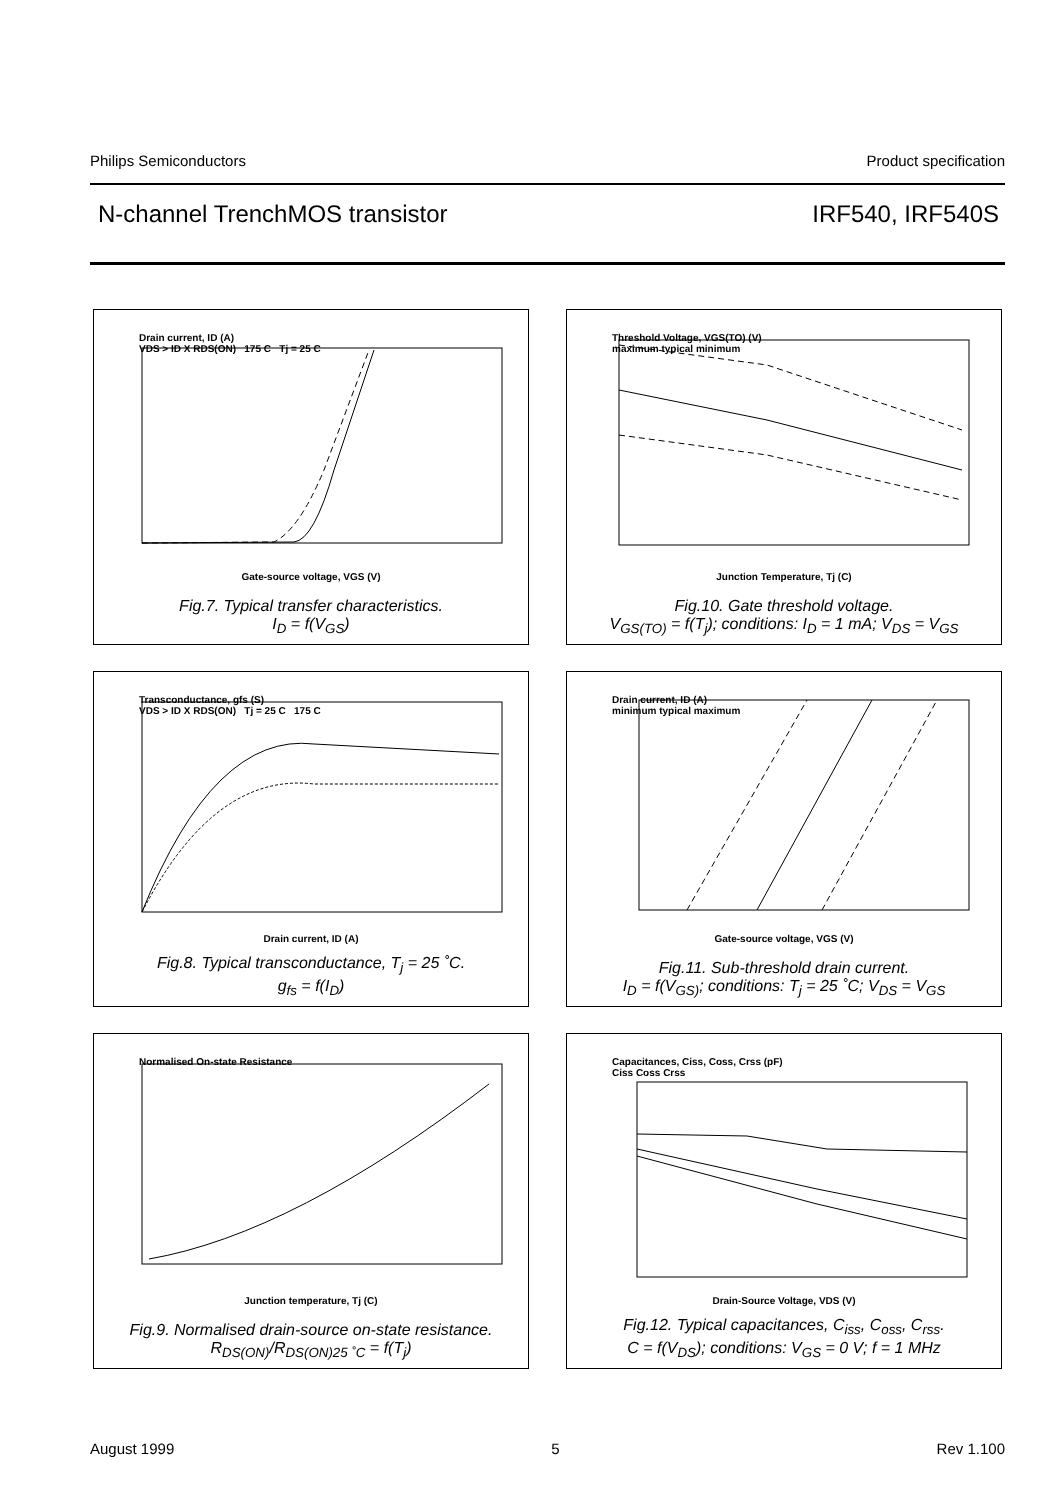Philips Semiconductors Product specification
N-channel TrenchMOS transistor IRF540, IRF540S
Drain current, ID (A)
VDS > ID X RDS(ON) 175 C Tj = 25 C
Gate-source voltage, VGS (V)
Fig.7. Typical transfer characteristics.
I<sub>D</sub> = f(V<sub>GS</sub>)
Threshold Voltage, VGS(TO) (V)
maximum typical minimum
Junction Temperature, Tj (C)
Fig.10. Gate threshold voltage.
V<sub>GS(TO)</sub> = f(T<sub>j</sub>); conditions: I<sub>D</sub> = 1 mA; V<sub>DS</sub> = V<sub>GS</sub>
Transconductance, gfs (S)
VDS > ID X RDS(ON) Tj = 25 C 175 C
Drain current, ID (A)
Fig.8. Typical transconductance, T<sub>j</sub> = 25 ˚C.
g<sub>fs</sub> = f(I<sub>D</sub>)
Drain current, ID (A)
minimum typical maximum
Gate-source voltage, VGS (V)
Fig.11. Sub-threshold drain current.
I<sub>D</sub> = f(V<sub>GS)</sub>; conditions: T<sub>j</sub> = 25 ˚C; V<sub>DS</sub> = V<sub>GS</sub>
Normalised On-state Resistance
Junction temperature, Tj (C)
Fig.9. Normalised drain-source on-state resistance.
R<sub>DS(ON)</sub>/R<sub>DS(ON)25 ˚C</sub> = f(T<sub>j</sub>)
Capacitances, Ciss, Coss, Crss (pF)
Ciss Coss Crss
Drain-Source Voltage, VDS (V)
Fig.12. Typical capacitances, C<sub>iss</sub>, C<sub>oss</sub>, C<sub>rss</sub>.
C = f(V<sub>DS</sub>); conditions: V<sub>GS</sub> = 0 V; f = 1 MHz
August 1999 5 Rev 1.100